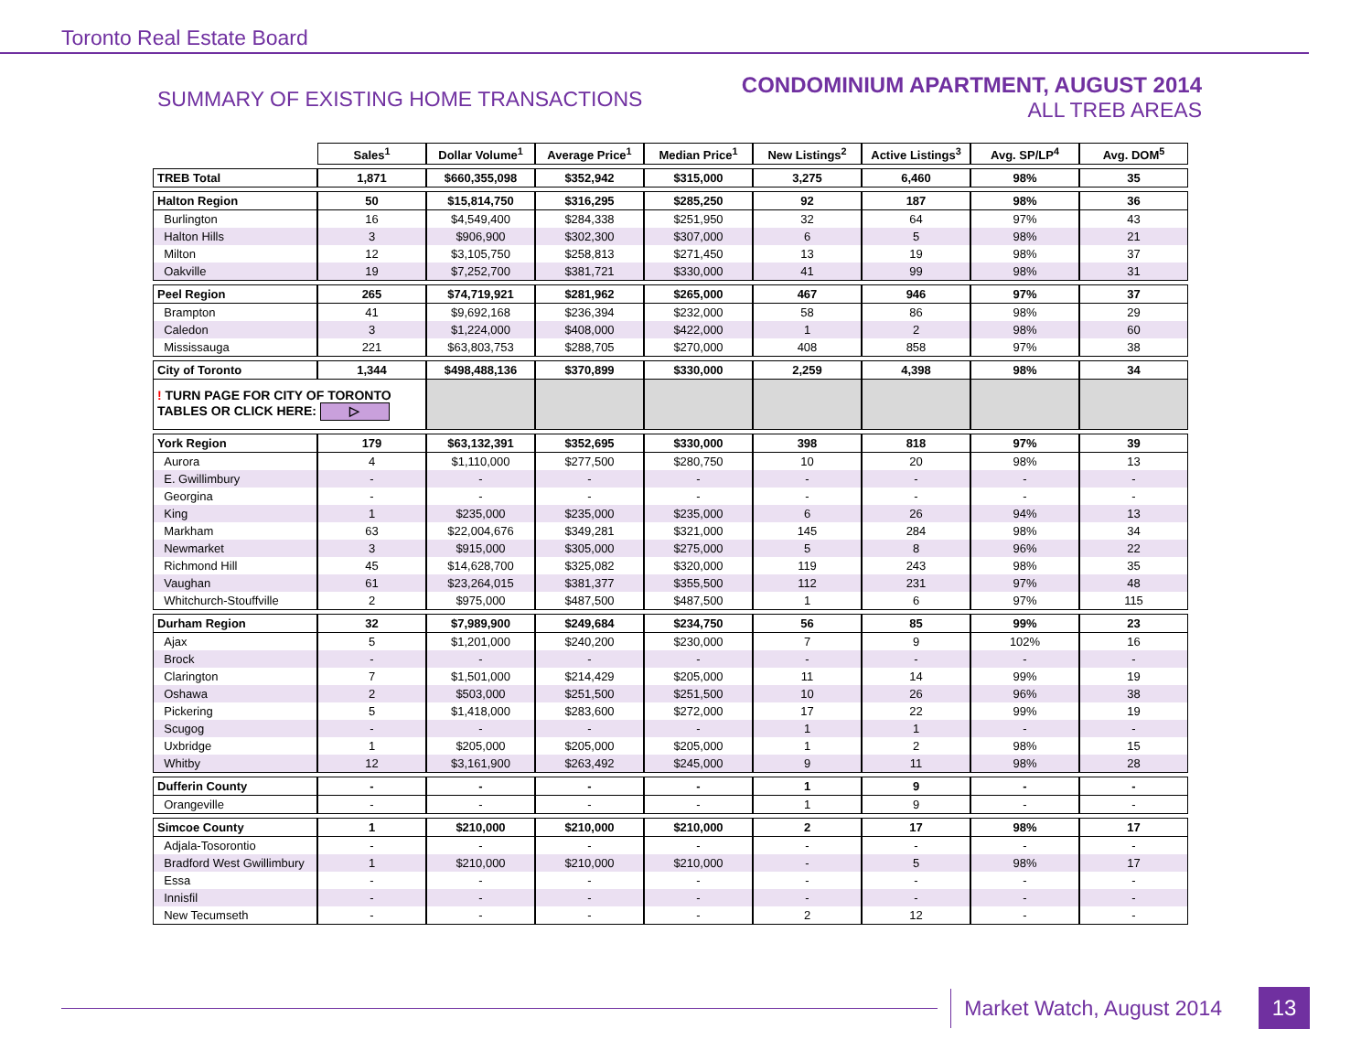Toronto Real Estate Board
SUMMARY OF EXISTING HOME TRANSACTIONS
CONDOMINIUM APARTMENT, AUGUST 2014
ALL TREB AREAS
| | Sales<sup>1</sup> | Dollar Volume<sup>1</sup> | Average Price<sup>1</sup> | Median Price<sup>1</sup> | New Listings<sup>2</sup> | Active Listings<sup>3</sup> | Avg. SP/LP<sup>4</sup> | Avg. DOM<sup>5</sup> |
| TREB Total | 1,871 | $660,355,098 | $352,942 | $315,000 | 3,275 | 6,460 | 98% | 35 |
| Halton Region | 50 | $15,814,750 | $316,295 | $285,250 | 92 | 187 | 98% | 36 |
| Burlington | 16 | $4,549,400 | $284,338 | $251,950 | 32 | 64 | 97% | 43 |
| Halton Hills | 3 | $906,900 | $302,300 | $307,000 | 6 | 5 | 98% | 21 |
| Milton | 12 | $3,105,750 | $258,813 | $271,450 | 13 | 19 | 98% | 37 |
| Oakville | 19 | $7,252,700 | $381,721 | $330,000 | 41 | 99 | 98% | 31 |
| Peel Region | 265 | $74,719,921 | $281,962 | $265,000 | 467 | 946 | 97% | 37 |
| Brampton | 41 | $9,692,168 | $236,394 | $232,000 | 58 | 86 | 98% | 29 |
| Caledon | 3 | $1,224,000 | $408,000 | $422,000 | 1 | 2 | 98% | 60 |
| Mississauga | 221 | $63,803,753 | $288,705 | $270,000 | 408 | 858 | 97% | 38 |
| City of Toronto | 1,344 | $498,488,136 | $370,899 | $330,000 | 2,259 | 4,398 | 98% | 34 |
| ! TURN PAGE FOR CITY OF TORONTO TABLES OR CLICK HERE: ▷ | | | | | | | | |
| York Region | 179 | $63,132,391 | $352,695 | $330,000 | 398 | 818 | 97% | 39 |
| Aurora | 4 | $1,110,000 | $277,500 | $280,750 | 10 | 20 | 98% | 13 |
| E. Gwillimbury | - | - | - | - | - | - | - | - |
| Georgina | - | - | - | - | - | - | - | - |
| King | 1 | $235,000 | $235,000 | $235,000 | 6 | 26 | 94% | 13 |
| Markham | 63 | $22,004,676 | $349,281 | $321,000 | 145 | 284 | 98% | 34 |
| Newmarket | 3 | $915,000 | $305,000 | $275,000 | 5 | 8 | 96% | 22 |
| Richmond Hill | 45 | $14,628,700 | $325,082 | $320,000 | 119 | 243 | 98% | 35 |
| Vaughan | 61 | $23,264,015 | $381,377 | $355,500 | 112 | 231 | 97% | 48 |
| Whitchurch-Stouffville | 2 | $975,000 | $487,500 | $487,500 | 1 | 6 | 97% | 115 |
| Durham Region | 32 | $7,989,900 | $249,684 | $234,750 | 56 | 85 | 99% | 23 |
| Ajax | 5 | $1,201,000 | $240,200 | $230,000 | 7 | 9 | 102% | 16 |
| Brock | - | - | - | - | - | - | - | - |
| Clarington | 7 | $1,501,000 | $214,429 | $205,000 | 11 | 14 | 99% | 19 |
| Oshawa | 2 | $503,000 | $251,500 | $251,500 | 10 | 26 | 96% | 38 |
| Pickering | 5 | $1,418,000 | $283,600 | $272,000 | 17 | 22 | 99% | 19 |
| Scugog | - | - | - | - | 1 | 1 | - | - |
| Uxbridge | 1 | $205,000 | $205,000 | $205,000 | 1 | 2 | 98% | 15 |
| Whitby | 12 | $3,161,900 | $263,492 | $245,000 | 9 | 11 | 98% | 28 |
| Dufferin County | - | - | - | - | 1 | 9 | - | - |
| Orangeville | - | - | - | - | 1 | 9 | - | - |
| Simcoe County | 1 | $210,000 | $210,000 | $210,000 | 2 | 17 | 98% | 17 |
| Adjala-Tosorontio | - | - | - | - | - | - | - | - |
| Bradford West Gwillimbury | 1 | $210,000 | $210,000 | $210,000 | - | 5 | 98% | 17 |
| Essa | - | - | - | - | - | - | - | - |
| Innisfil | - | - | - | - | - | - | - | - |
| New Tecumseth | - | - | - | - | 2 | 12 | - | - |
Market Watch, August 2014
13